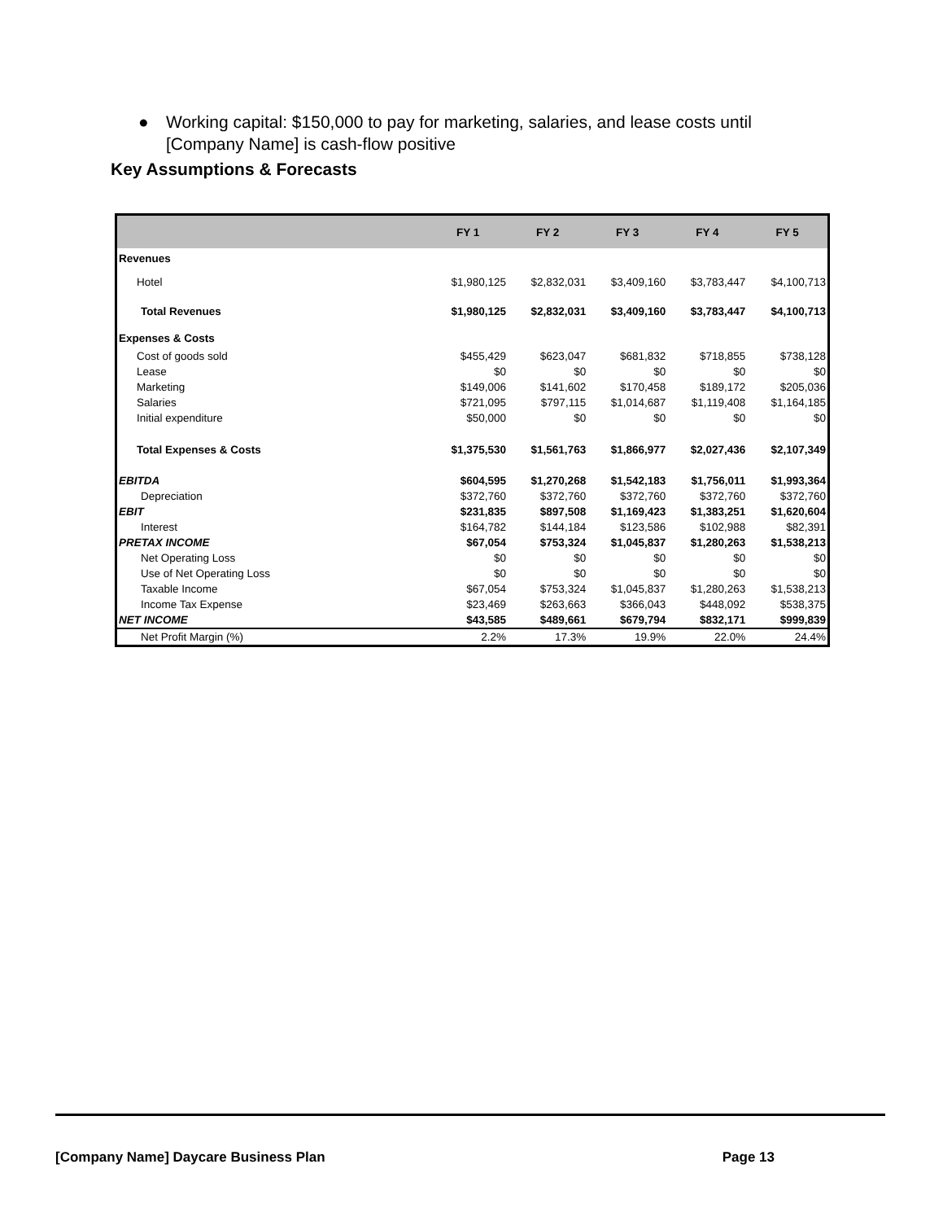● Working capital: $150,000 to pay for marketing, salaries, and lease costs until [Company Name] is cash-flow positive
Key Assumptions & Forecasts
| | FY 1 | FY 2 | FY 3 | FY 4 | FY 5 |
| --- | --- | --- | --- | --- | --- |
| Revenues | | | | | |
| Hotel | $1,980,125 | $2,832,031 | $3,409,160 | $3,783,447 | $4,100,713 |
| Total Revenues | $1,980,125 | $2,832,031 | $3,409,160 | $3,783,447 | $4,100,713 |
| Expenses & Costs | | | | | |
| Cost of goods sold | $455,429 | $623,047 | $681,832 | $718,855 | $738,128 |
| Lease | $0 | $0 | $0 | $0 | $0 |
| Marketing | $149,006 | $141,602 | $170,458 | $189,172 | $205,036 |
| Salaries | $721,095 | $797,115 | $1,014,687 | $1,119,408 | $1,164,185 |
| Initial expenditure | $50,000 | $0 | $0 | $0 | $0 |
| Total Expenses & Costs | $1,375,530 | $1,561,763 | $1,866,977 | $2,027,436 | $2,107,349 |
| EBITDA | $604,595 | $1,270,268 | $1,542,183 | $1,756,011 | $1,993,364 |
| Depreciation | $372,760 | $372,760 | $372,760 | $372,760 | $372,760 |
| EBIT | $231,835 | $897,508 | $1,169,423 | $1,383,251 | $1,620,604 |
| Interest | $164,782 | $144,184 | $123,586 | $102,988 | $82,391 |
| PRETAX INCOME | $67,054 | $753,324 | $1,045,837 | $1,280,263 | $1,538,213 |
| Net Operating Loss | $0 | $0 | $0 | $0 | $0 |
| Use of Net Operating Loss | $0 | $0 | $0 | $0 | $0 |
| Taxable Income | $67,054 | $753,324 | $1,045,837 | $1,280,263 | $1,538,213 |
| Income Tax Expense | $23,469 | $263,663 | $366,043 | $448,092 | $538,375 |
| NET INCOME | $43,585 | $489,661 | $679,794 | $832,171 | $999,839 |
| Net Profit Margin (%) | 2.2% | 17.3% | 19.9% | 22.0% | 24.4% |
[Company Name] Daycare Business Plan Page 13